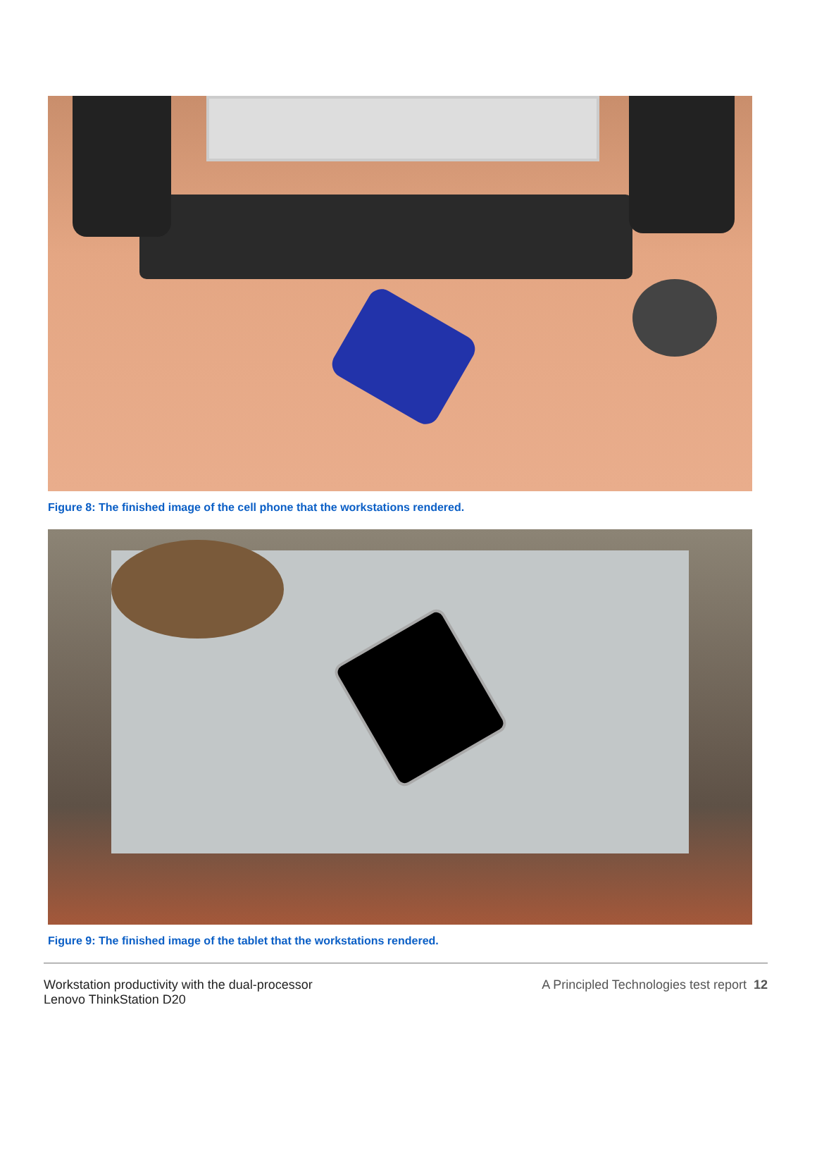Figure 8: The finished image of the cell phone that the workstations rendered.
Figure 9: The finished image of the tablet that the workstations rendered.
Workstation productivity with the dual-processor
Lenovo ThinkStation D20
A Principled Technologies test report 12